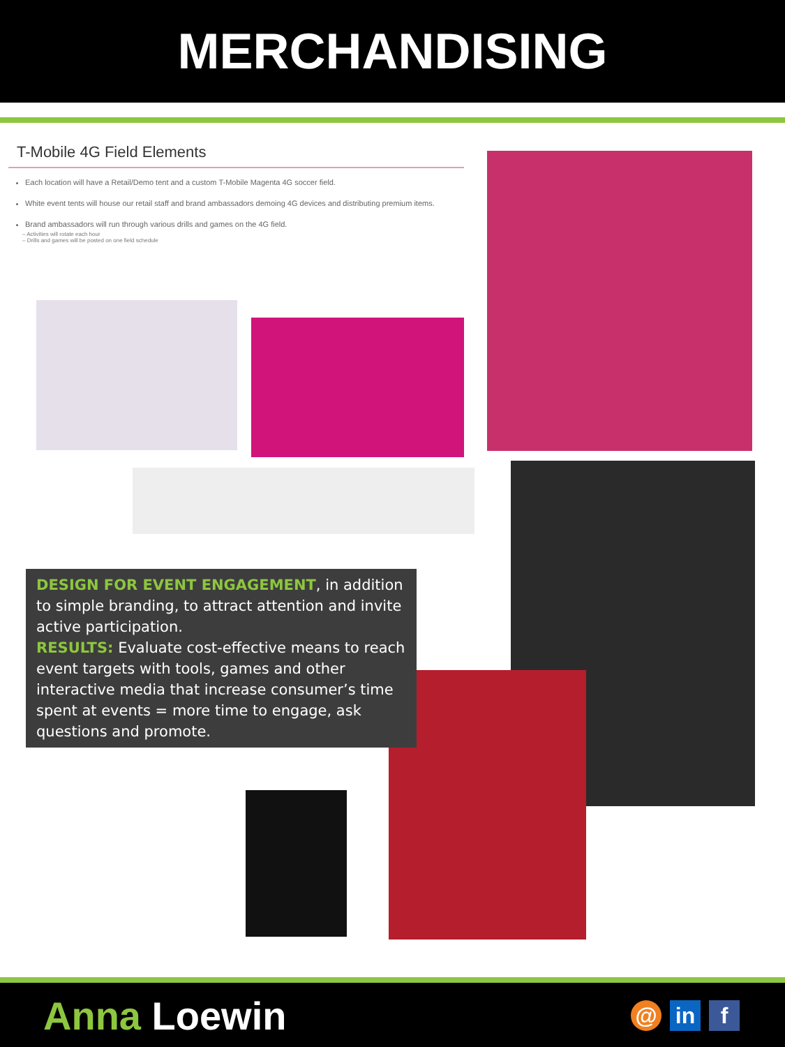MERCHANDISING
T-Mobile 4G Field Elements
Each location will have a Retail/Demo tent and a custom T-Mobile Magenta 4G soccer field.
White event tents will house our retail staff and brand ambassadors demoing 4G devices and distributing premium items.
Brand ambassadors will run through various drills and games on the 4G field.
– Activities will rotate each hour
– Drills and games will be posted on one field schedule
DESIGN FOR EVENT ENGAGEMENT, in addition to simple branding, to attract attention and invite active participation.
RESULTS: Evaluate cost-effective means to reach event targets with tools, games and other interactive media that increase consumer’s time spent at events = more time to engage, ask questions and promote.
Anna Loewin
@ in f